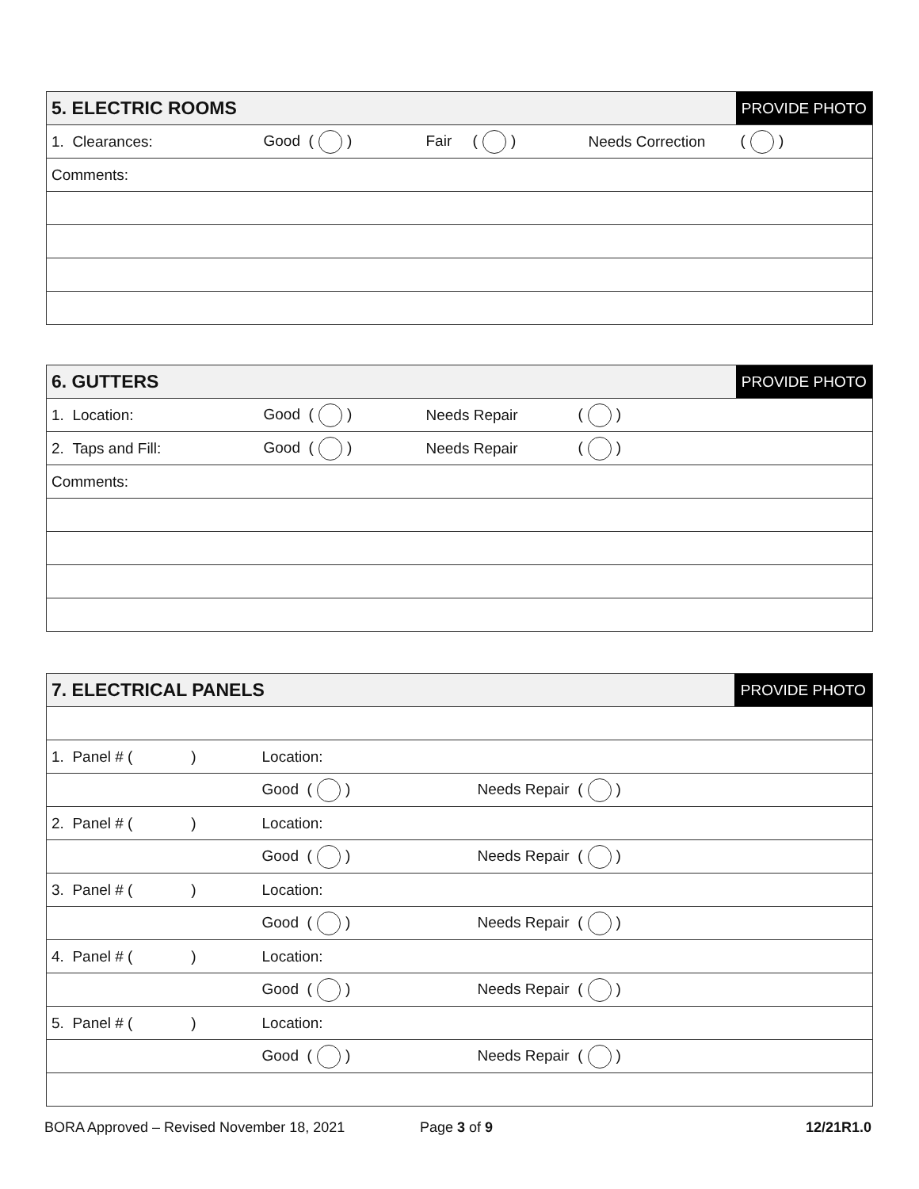| 5. ELECTRIC ROOMS | | | | PROVIDE PHOTO |
| 1. Clearances: | Good ( ) | Fair ( ) | Needs Correction | ( ) |
| Comments: | | | | |
| 6. GUTTERS | | | | PROVIDE PHOTO |
| 1. Location: | Good ( ) | Needs Repair | ( ) | |
| 2. Taps and Fill: | Good ( ) | Needs Repair | ( ) | |
| Comments: | | | | |
| 7. ELECTRICAL PANELS | | | PROVIDE PHOTO |
| 1. Panel # ( ) | Location: | | |
| | Good ( ) | Needs Repair ( ) | |
| 2. Panel # ( ) | Location: | | |
| | Good ( ) | Needs Repair ( ) | |
| 3. Panel # ( ) | Location: | | |
| | Good ( ) | Needs Repair ( ) | |
| 4. Panel # ( ) | Location: | | |
| | Good ( ) | Needs Repair ( ) | |
| 5. Panel # ( ) | Location: | | |
| | Good ( ) | Needs Repair ( ) | |
BORA Approved – Revised November 18, 2021 Page 3 of 9 12/21R1.0